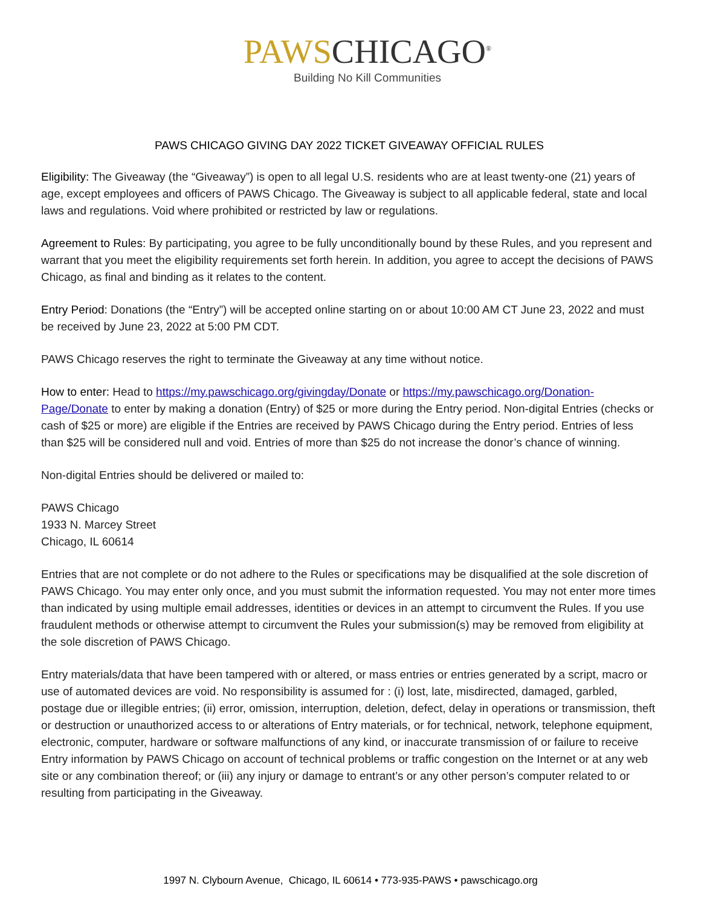PAWS CHICAGO<sup>®</sup>
Building No Kill Communities
PAWS CHICAGO GIVING DAY 2022 TICKET GIVEAWAY OFFICIAL RULES
Eligibility: The Giveaway (the “Giveaway”) is open to all legal U.S. residents who are at least twenty-one (21) years of age, except employees and officers of PAWS Chicago. The Giveaway is subject to all applicable federal, state and local laws and regulations. Void where prohibited or restricted by law or regulations.
Agreement to Rules: By participating, you agree to be fully unconditionally bound by these Rules, and you represent and warrant that you meet the eligibility requirements set forth herein. In addition, you agree to accept the decisions of PAWS Chicago, as final and binding as it relates to the content.
Entry Period: Donations (the “Entry”) will be accepted online starting on or about 10:00 AM CT June 23, 2022 and must be received by June 23, 2022 at 5:00 PM CDT.
PAWS Chicago reserves the right to terminate the Giveaway at any time without notice.
How to enter: Head to https://my.pawschicago.org/givingday/Donate or https://my.pawschicago.org/Donation-Page/Donate to enter by making a donation (Entry) of $25 or more during the Entry period. Non-digital Entries (checks or cash of $25 or more) are eligible if the Entries are received by PAWS Chicago during the Entry period. Entries of less than $25 will be considered null and void. Entries of more than $25 do not increase the donor’s chance of winning.
Non-digital Entries should be delivered or mailed to:
PAWS Chicago
1933 N. Marcey Street
Chicago, IL 60614
Entries that are not complete or do not adhere to the Rules or specifications may be disqualified at the sole discretion of PAWS Chicago. You may enter only once, and you must submit the information requested. You may not enter more times than indicated by using multiple email addresses, identities or devices in an attempt to circumvent the Rules. If you use fraudulent methods or otherwise attempt to circumvent the Rules your submission(s) may be removed from eligibility at the sole discretion of PAWS Chicago.
Entry materials/data that have been tampered with or altered, or mass entries or entries generated by a script, macro or use of automated devices are void. No responsibility is assumed for : (i) lost, late, misdirected, damaged, garbled, postage due or illegible entries; (ii) error, omission, interruption, deletion, defect, delay in operations or transmission, theft or destruction or unauthorized access to or alterations of Entry materials, or for technical, network, telephone equipment, electronic, computer, hardware or software malfunctions of any kind, or inaccurate transmission of or failure to receive Entry information by PAWS Chicago on account of technical problems or traffic congestion on the Internet or at any web site or any combination thereof; or (iii) any injury or damage to entrant’s or any other person’s computer related to or resulting from participating in the Giveaway.
1997 N. Clybourn Avenue, Chicago, IL 60614 • 773-935-PAWS • pawschicago.org